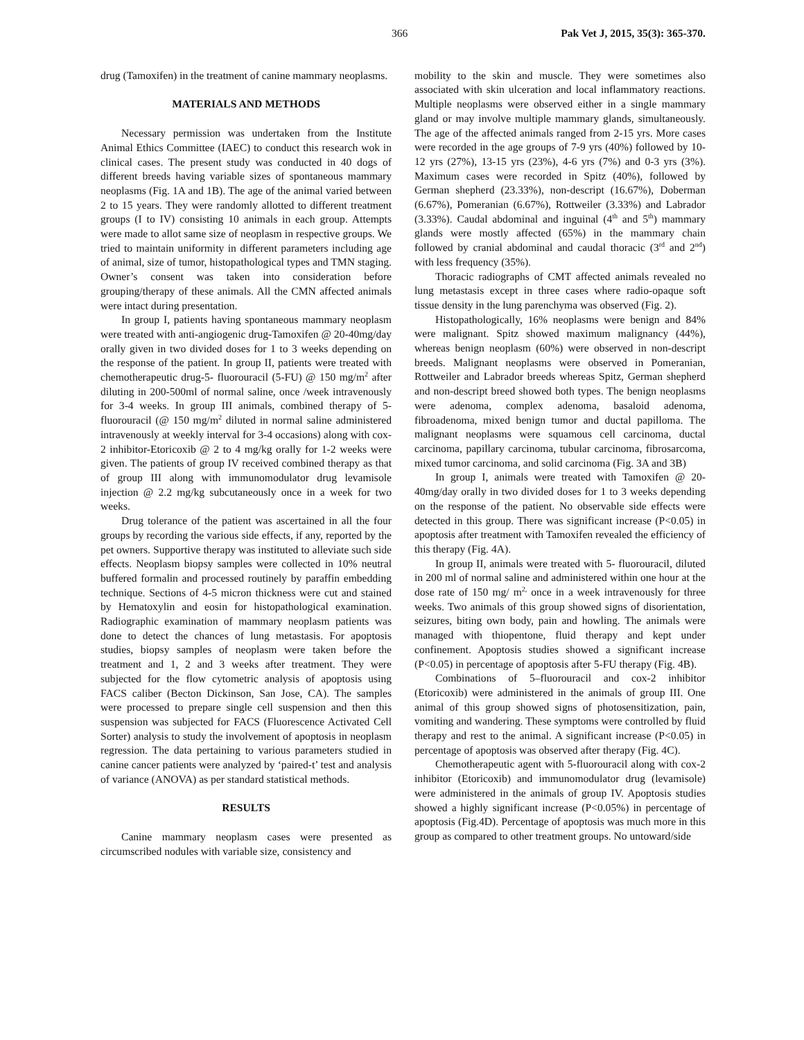366 Pak Vet J, 2015, 35(3): 365-370.
drug (Tamoxifen) in the treatment of canine mammary neoplasms.
MATERIALS AND METHODS
Necessary permission was undertaken from the Institute Animal Ethics Committee (IAEC) to conduct this research wok in clinical cases. The present study was conducted in 40 dogs of different breeds having variable sizes of spontaneous mammary neoplasms (Fig. 1A and 1B). The age of the animal varied between 2 to 15 years. They were randomly allotted to different treatment groups (I to IV) consisting 10 animals in each group. Attempts were made to allot same size of neoplasm in respective groups. We tried to maintain uniformity in different parameters including age of animal, size of tumor, histopathological types and TMN staging. Owner’s consent was taken into consideration before grouping/therapy of these animals. All the CMN affected animals were intact during presentation.
In group I, patients having spontaneous mammary neoplasm were treated with anti-angiogenic drug-Tamoxifen @ 20-40mg/day orally given in two divided doses for 1 to 3 weeks depending on the response of the patient. In group II, patients were treated with chemotherapeutic drug-5- fluorouracil (5-FU) @ 150 mg/m<sup>2</sup> after diluting in 200-500ml of normal saline, once /week intravenously for 3-4 weeks. In group III animals, combined therapy of 5- fluorouracil (@ 150 mg/m<sup>2</sup> diluted in normal saline administered intravenously at weekly interval for 3-4 occasions) along with cox-2 inhibitor-Etoricoxib @ 2 to 4 mg/kg orally for 1-2 weeks were given. The patients of group IV received combined therapy as that of group III along with immunomodulator drug levamisole injection @ 2.2 mg/kg subcutaneously once in a week for two weeks.
Drug tolerance of the patient was ascertained in all the four groups by recording the various side effects, if any, reported by the pet owners. Supportive therapy was instituted to alleviate such side effects. Neoplasm biopsy samples were collected in 10% neutral buffered formalin and processed routinely by paraffin embedding technique. Sections of 4-5 micron thickness were cut and stained by Hematoxylin and eosin for histopathological examination. Radiographic examination of mammary neoplasm patients was done to detect the chances of lung metastasis. For apoptosis studies, biopsy samples of neoplasm were taken before the treatment and 1, 2 and 3 weeks after treatment. They were subjected for the flow cytometric analysis of apoptosis using FACS caliber (Becton Dickinson, San Jose, CA). The samples were processed to prepare single cell suspension and then this suspension was subjected for FACS (Fluorescence Activated Cell Sorter) analysis to study the involvement of apoptosis in neoplasm regression. The data pertaining to various parameters studied in canine cancer patients were analyzed by ‘paired-t’ test and analysis of variance (ANOVA) as per standard statistical methods.
RESULTS
Canine mammary neoplasm cases were presented as circumscribed nodules with variable size, consistency and
mobility to the skin and muscle. They were sometimes also associated with skin ulceration and local inflammatory reactions. Multiple neoplasms were observed either in a single mammary gland or may involve multiple mammary glands, simultaneously. The age of the affected animals ranged from 2-15 yrs. More cases were recorded in the age groups of 7-9 yrs (40%) followed by 10-12 yrs (27%), 13-15 yrs (23%), 4-6 yrs (7%) and 0-3 yrs (3%). Maximum cases were recorded in Spitz (40%), followed by German shepherd (23.33%), non-descript (16.67%), Doberman (6.67%), Pomeranian (6.67%), Rottweiler (3.33%) and Labrador (3.33%). Caudal abdominal and inguinal (4<sup>th</sup> and 5<sup>th</sup>) mammary glands were mostly affected (65%) in the mammary chain followed by cranial abdominal and caudal thoracic (3<sup>rd</sup> and 2<sup>nd</sup>) with less frequency (35%).
Thoracic radiographs of CMT affected animals revealed no lung metastasis except in three cases where radio-opaque soft tissue density in the lung parenchyma was observed (Fig. 2).
Histopathologically, 16% neoplasms were benign and 84% were malignant. Spitz showed maximum malignancy (44%), whereas benign neoplasm (60%) were observed in non-descript breeds. Malignant neoplasms were observed in Pomeranian, Rottweiler and Labrador breeds whereas Spitz, German shepherd and non-descript breed showed both types. The benign neoplasms were adenoma, complex adenoma, basaloid adenoma, fibroadenoma, mixed benign tumor and ductal papilloma. The malignant neoplasms were squamous cell carcinoma, ductal carcinoma, papillary carcinoma, tubular carcinoma, fibrosarcoma, mixed tumor carcinoma, and solid carcinoma (Fig. 3A and 3B)
In group I, animals were treated with Tamoxifen @ 20-40mg/day orally in two divided doses for 1 to 3 weeks depending on the response of the patient. No observable side effects were detected in this group. There was significant increase (P<0.05) in apoptosis after treatment with Tamoxifen revealed the efficiency of this therapy (Fig. 4A).
In group II, animals were treated with 5- fluorouracil, diluted in 200 ml of normal saline and administered within one hour at the dose rate of 150 mg/ m<sup>2,</sup> once in a week intravenously for three weeks. Two animals of this group showed signs of disorientation, seizures, biting own body, pain and howling. The animals were managed with thiopentone, fluid therapy and kept under confinement. Apoptosis studies showed a significant increase (P<0.05) in percentage of apoptosis after 5-FU therapy (Fig. 4B).
Combinations of 5–fluorouracil and cox-2 inhibitor (Etoricoxib) were administered in the animals of group III. One animal of this group showed signs of photosensitization, pain, vomiting and wandering. These symptoms were controlled by fluid therapy and rest to the animal. A significant increase (P<0.05) in percentage of apoptosis was observed after therapy (Fig. 4C).
Chemotherapeutic agent with 5-fluorouracil along with cox-2 inhibitor (Etoricoxib) and immunomodulator drug (levamisole) were administered in the animals of group IV. Apoptosis studies showed a highly significant increase (P<0.05%) in percentage of apoptosis (Fig.4D). Percentage of apoptosis was much more in this group as compared to other treatment groups. No untoward/side